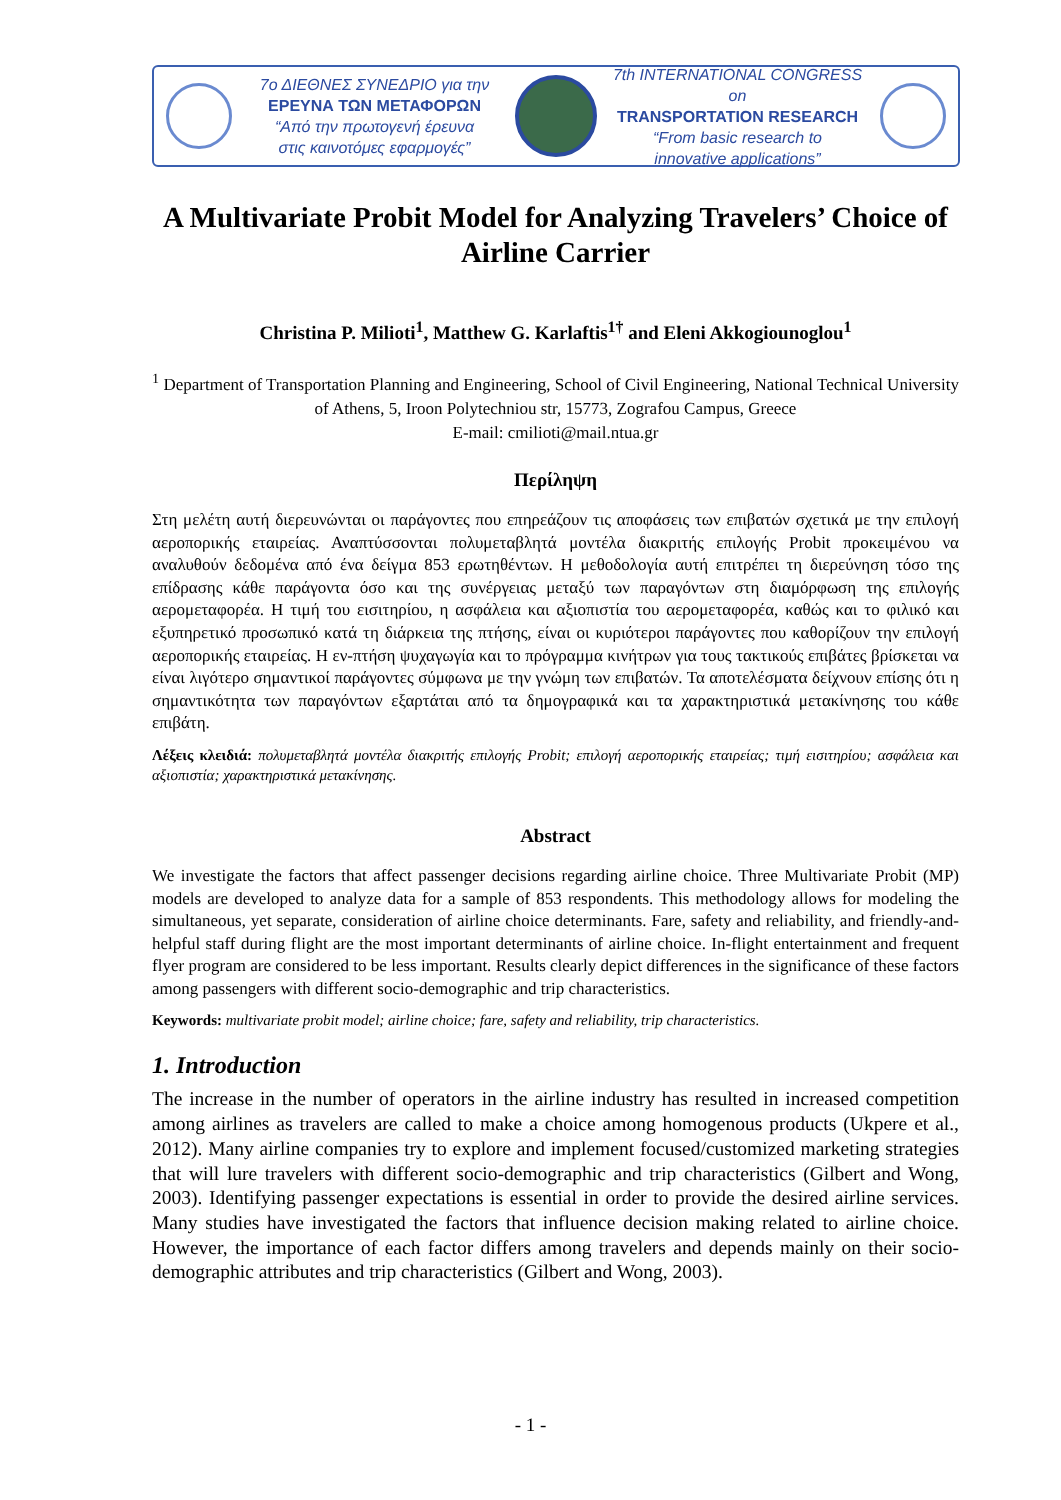7ο ΔΙΕΘΝΕΣ ΣΥΝΕΔΡΙΟ για την
ΕΡΕΥΝΑ ΤΩΝ ΜΕΤΑΦΟΡΩΝ
“Από την πρωτογενή έρευνα
στις καινοτόμες εφαρμογές”
7th INTERNATIONAL CONGRESS on
TRANSPORTATION RESEARCH
“From basic research to
innovative applications”
A Multivariate Probit Model for Analyzing Travelers’ Choice of Airline Carrier
Christina P. Milioti<sup>1</sup>, Matthew G. Karlaftis<sup>1†</sup> and Eleni Akkogiounoglou<sup>1</sup>
<sup>1</sup> Department of Transportation Planning and Engineering, School of Civil Engineering, National Technical University of Athens, 5, Iroon Polytechniou str, 15773, Zografou Campus, Greece
E-mail: cmilioti@mail.ntua.gr
Περίληψη
Στη μελέτη αυτή διερευνώνται οι παράγοντες που επηρεάζουν τις αποφάσεις των επιβατών σχετικά με την επιλογή αεροπορικής εταιρείας. Αναπτύσσονται πολυμεταβλητά μοντέλα διακριτής επιλογής Probit προκειμένου να αναλυθούν δεδομένα από ένα δείγμα 853 ερωτηθέντων. Η μεθοδολογία αυτή επιτρέπει τη διερεύνηση τόσο της επίδρασης κάθε παράγοντα όσο και της συνέργειας μεταξύ των παραγόντων στη διαμόρφωση της επιλογής αερομεταφορέα. Η τιμή του εισιτηρίου, η ασφάλεια και αξιοπιστία του αερομεταφορέα, καθώς και το φιλικό και εξυπηρετικό προσωπικό κατά τη διάρκεια της πτήσης, είναι οι κυριότεροι παράγοντες που καθορίζουν την επιλογή αεροπορικής εταιρείας. Η εν-πτήση ψυχαγωγία και το πρόγραμμα κινήτρων για τους τακτικούς επιβάτες βρίσκεται να είναι λιγότερο σημαντικοί παράγοντες σύμφωνα με την γνώμη των επιβατών. Τα αποτελέσματα δείχνουν επίσης ότι η σημαντικότητα των παραγόντων εξαρτάται από τα δημογραφικά και τα χαρακτηριστικά μετακίνησης του κάθε επιβάτη.
Λέξεις κλειδιά: πολυμεταβλητά μοντέλα διακριτής επιλογής Probit; επιλογή αεροπορικής εταιρείας; τιμή εισιτηρίου; ασφάλεια και αξιοπιστία; χαρακτηριστικά μετακίνησης.
Abstract
We investigate the factors that affect passenger decisions regarding airline choice. Three Multivariate Probit (MP) models are developed to analyze data for a sample of 853 respondents. This methodology allows for modeling the simultaneous, yet separate, consideration of airline choice determinants. Fare, safety and reliability, and friendly-and-helpful staff during flight are the most important determinants of airline choice. In-flight entertainment and frequent flyer program are considered to be less important. Results clearly depict differences in the significance of these factors among passengers with different socio-demographic and trip characteristics.
Keywords: multivariate probit model; airline choice; fare, safety and reliability, trip characteristics.
1. Introduction
The increase in the number of operators in the airline industry has resulted in increased competition among airlines as travelers are called to make a choice among homogenous products (Ukpere et al., 2012). Many airline companies try to explore and implement focused/customized marketing strategies that will lure travelers with different socio-demographic and trip characteristics (Gilbert and Wong, 2003). Identifying passenger expectations is essential in order to provide the desired airline services. Many studies have investigated the factors that influence decision making related to airline choice. However, the importance of each factor differs among travelers and depends mainly on their socio-demographic attributes and trip characteristics (Gilbert and Wong, 2003).
- 1 -